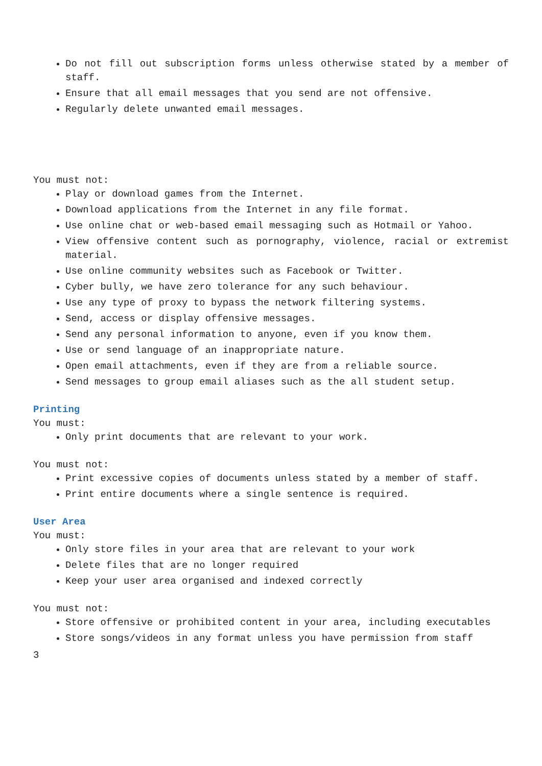Do not fill out subscription forms unless otherwise stated by a member of staff.
Ensure that all email messages that you send are not offensive.
Regularly delete unwanted email messages.
You must not:
Play or download games from the Internet.
Download applications from the Internet in any file format.
Use online chat or web-based email messaging such as Hotmail or Yahoo.
View offensive content such as pornography, violence, racial or extremist material.
Use online community websites such as Facebook or Twitter.
Cyber bully, we have zero tolerance for any such behaviour.
Use any type of proxy to bypass the network filtering systems.
Send, access or display offensive messages.
Send any personal information to anyone, even if you know them.
Use or send language of an inappropriate nature.
Open email attachments, even if they are from a reliable source.
Send messages to group email aliases such as the all student setup.
Printing
You must:
Only print documents that are relevant to your work.
You must not:
Print excessive copies of documents unless stated by a member of staff.
Print entire documents where a single sentence is required.
User Area
You must:
Only store files in your area that are relevant to your work
Delete files that are no longer required
Keep your user area organised and indexed correctly
You must not:
Store offensive or prohibited content in your area, including executables
Store songs/videos in any format unless you have permission from staff
3